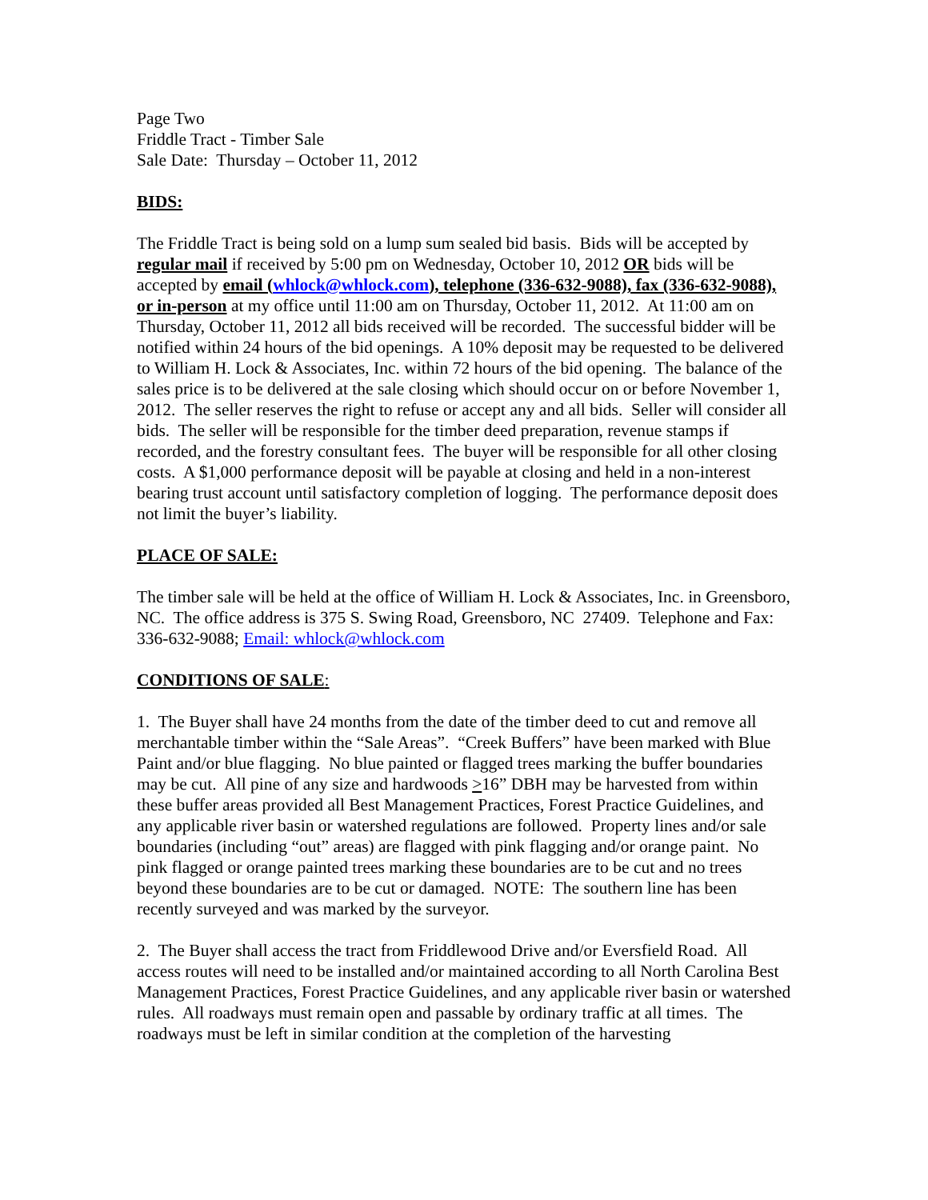Page Two
Friddle Tract - Timber Sale
Sale Date: Thursday – October 11, 2012
BIDS:
The Friddle Tract is being sold on a lump sum sealed bid basis. Bids will be accepted by regular mail if received by 5:00 pm on Wednesday, October 10, 2012 OR bids will be accepted by email (whlock@whlock.com), telephone (336-632-9088), fax (336-632-9088), or in-person at my office until 11:00 am on Thursday, October 11, 2012. At 11:00 am on Thursday, October 11, 2012 all bids received will be recorded. The successful bidder will be notified within 24 hours of the bid openings. A 10% deposit may be requested to be delivered to William H. Lock & Associates, Inc. within 72 hours of the bid opening. The balance of the sales price is to be delivered at the sale closing which should occur on or before November 1, 2012. The seller reserves the right to refuse or accept any and all bids. Seller will consider all bids. The seller will be responsible for the timber deed preparation, revenue stamps if recorded, and the forestry consultant fees. The buyer will be responsible for all other closing costs. A $1,000 performance deposit will be payable at closing and held in a non-interest bearing trust account until satisfactory completion of logging. The performance deposit does not limit the buyer’s liability.
PLACE OF SALE:
The timber sale will be held at the office of William H. Lock & Associates, Inc. in Greensboro, NC. The office address is 375 S. Swing Road, Greensboro, NC 27409. Telephone and Fax: 336-632-9088; Email: whlock@whlock.com
CONDITIONS OF SALE:
1. The Buyer shall have 24 months from the date of the timber deed to cut and remove all merchantable timber within the “Sale Areas”. “Creek Buffers” have been marked with Blue Paint and/or blue flagging. No blue painted or flagged trees marking the buffer boundaries may be cut. All pine of any size and hardwoods >16” DBH may be harvested from within these buffer areas provided all Best Management Practices, Forest Practice Guidelines, and any applicable river basin or watershed regulations are followed. Property lines and/or sale boundaries (including “out” areas) are flagged with pink flagging and/or orange paint. No pink flagged or orange painted trees marking these boundaries are to be cut and no trees beyond these boundaries are to be cut or damaged. NOTE: The southern line has been recently surveyed and was marked by the surveyor.
2. The Buyer shall access the tract from Friddlewood Drive and/or Eversfield Road. All access routes will need to be installed and/or maintained according to all North Carolina Best Management Practices, Forest Practice Guidelines, and any applicable river basin or watershed rules. All roadways must remain open and passable by ordinary traffic at all times. The roadways must be left in similar condition at the completion of the harvesting